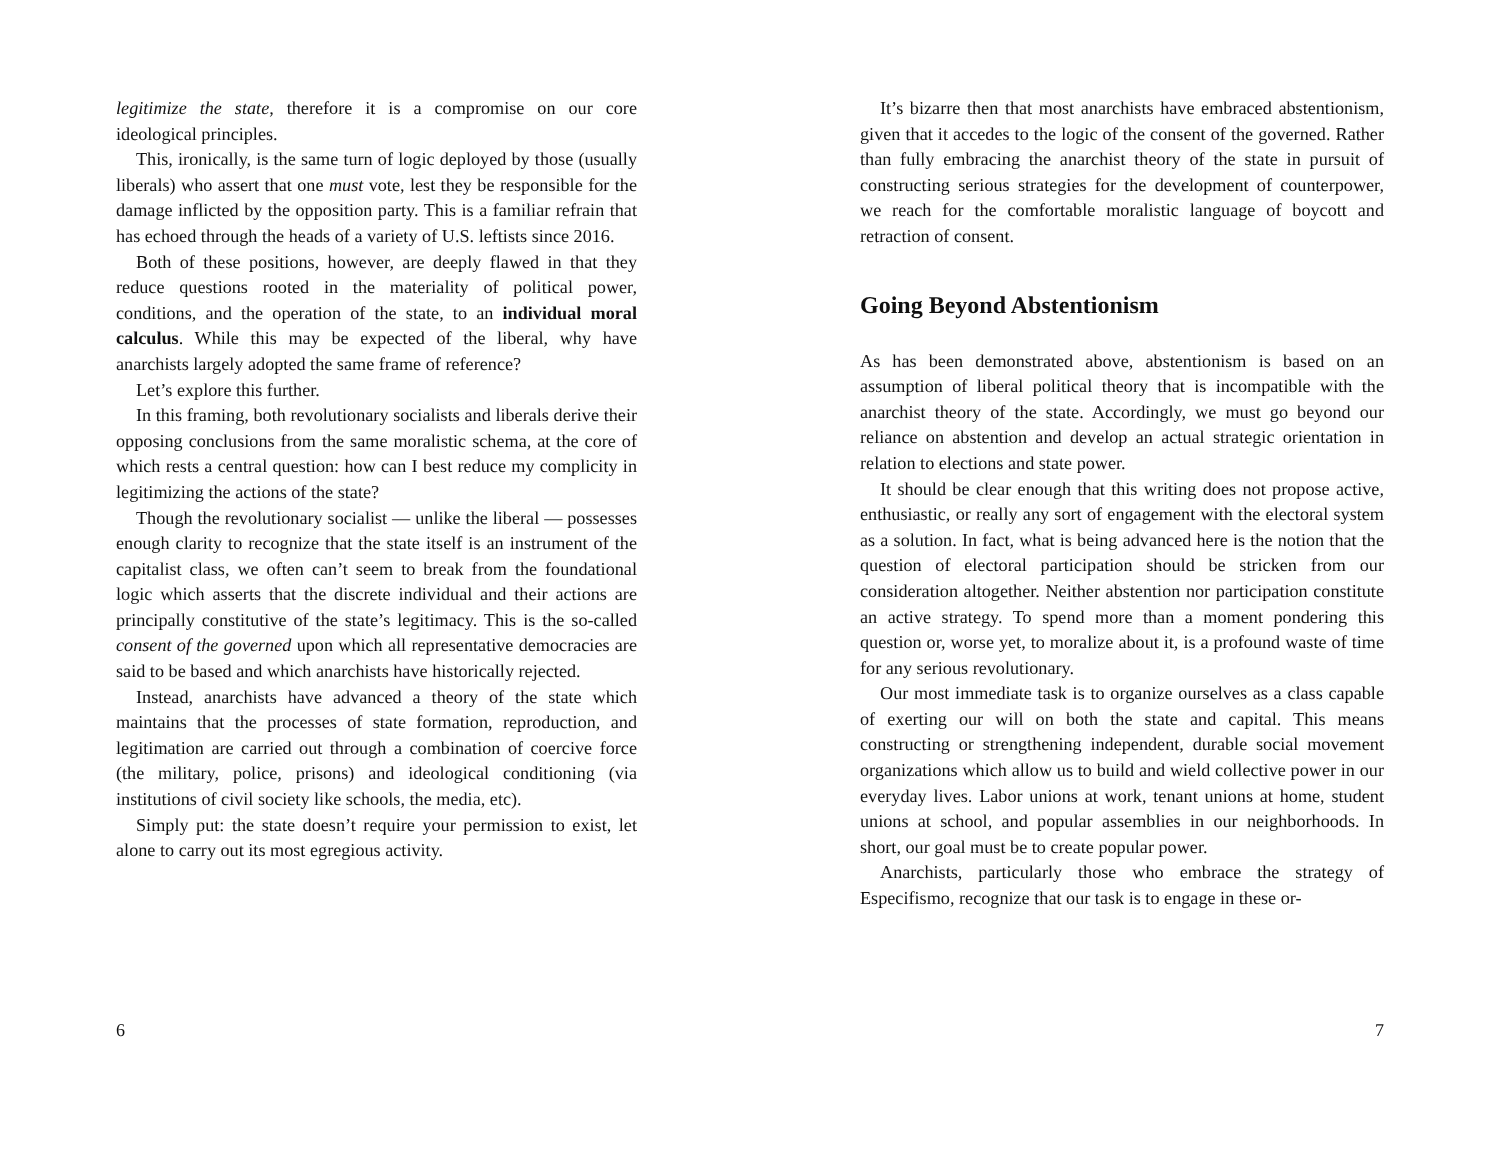legitimize the state, therefore it is a compromise on our core ideological principles.
This, ironically, is the same turn of logic deployed by those (usually liberals) who assert that one must vote, lest they be responsible for the damage inflicted by the opposition party. This is a familiar refrain that has echoed through the heads of a variety of U.S. leftists since 2016.
Both of these positions, however, are deeply flawed in that they reduce questions rooted in the materiality of political power, conditions, and the operation of the state, to an individual moral calculus. While this may be expected of the liberal, why have anarchists largely adopted the same frame of reference?
Let’s explore this further.
In this framing, both revolutionary socialists and liberals derive their opposing conclusions from the same moralistic schema, at the core of which rests a central question: how can I best reduce my complicity in legitimizing the actions of the state?
Though the revolutionary socialist — unlike the liberal — possesses enough clarity to recognize that the state itself is an instrument of the capitalist class, we often can’t seem to break from the foundational logic which asserts that the discrete individual and their actions are principally constitutive of the state’s legitimacy. This is the so-called consent of the governed upon which all representative democracies are said to be based and which anarchists have historically rejected.
Instead, anarchists have advanced a theory of the state which maintains that the processes of state formation, reproduction, and legitimation are carried out through a combination of coercive force (the military, police, prisons) and ideological conditioning (via institutions of civil society like schools, the media, etc).
Simply put: the state doesn’t require your permission to exist, let alone to carry out its most egregious activity.
6
It’s bizarre then that most anarchists have embraced abstentionism, given that it accedes to the logic of the consent of the governed. Rather than fully embracing the anarchist theory of the state in pursuit of constructing serious strategies for the development of counterpower, we reach for the comfortable moralistic language of boycott and retraction of consent.
Going Beyond Abstentionism
As has been demonstrated above, abstentionism is based on an assumption of liberal political theory that is incompatible with the anarchist theory of the state. Accordingly, we must go beyond our reliance on abstention and develop an actual strategic orientation in relation to elections and state power.
It should be clear enough that this writing does not propose active, enthusiastic, or really any sort of engagement with the electoral system as a solution. In fact, what is being advanced here is the notion that the question of electoral participation should be stricken from our consideration altogether. Neither abstention nor participation constitute an active strategy. To spend more than a moment pondering this question or, worse yet, to moralize about it, is a profound waste of time for any serious revolutionary.
Our most immediate task is to organize ourselves as a class capable of exerting our will on both the state and capital. This means constructing or strengthening independent, durable social movement organizations which allow us to build and wield collective power in our everyday lives. Labor unions at work, tenant unions at home, student unions at school, and popular assemblies in our neighborhoods. In short, our goal must be to create popular power.
Anarchists, particularly those who embrace the strategy of Especifismo, recognize that our task is to engage in these or-
7